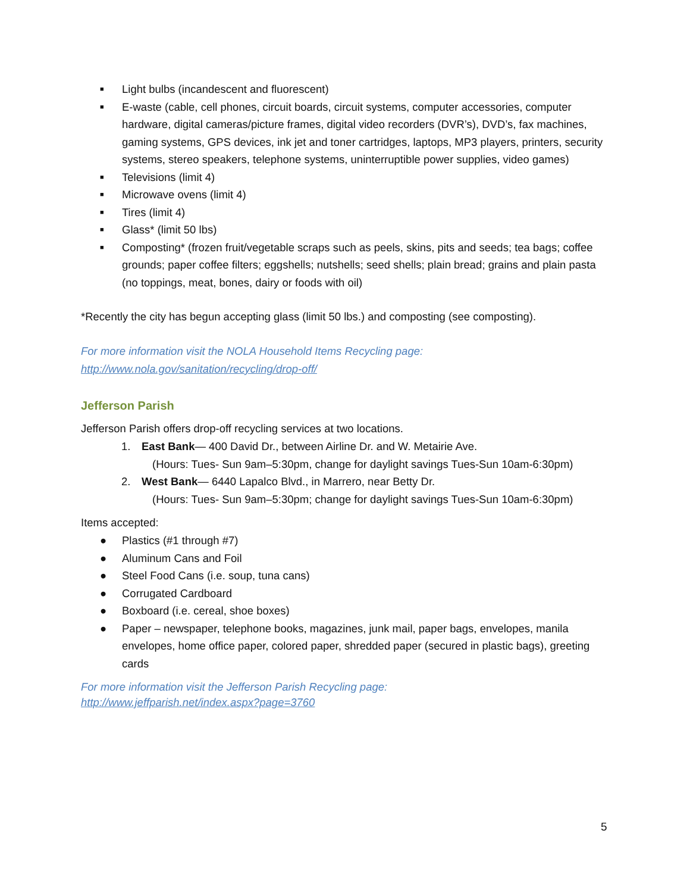■ Light bulbs (incandescent and fluorescent)
■ E-waste (cable, cell phones, circuit boards, circuit systems, computer accessories, computer hardware, digital cameras/picture frames, digital video recorders (DVR’s), DVD’s, fax machines, gaming systems, GPS devices, ink jet and toner cartridges, laptops, MP3 players, printers, security systems, stereo speakers, telephone systems, uninterruptible power supplies, video games)
■ Televisions (limit 4)
■ Microwave ovens (limit 4)
■ Tires (limit 4)
■ Glass* (limit 50 lbs)
■ Composting* (frozen fruit/vegetable scraps such as peels, skins, pits and seeds; tea bags; coffee grounds; paper coffee filters; eggshells; nutshells; seed shells; plain bread; grains and plain pasta (no toppings, meat, bones, dairy or foods with oil)
*Recently the city has begun accepting glass (limit 50 lbs.) and composting (see composting).
For more information visit the NOLA Household Items Recycling page:
http://www.nola.gov/sanitation/recycling/drop-off/
Jefferson Parish
Jefferson Parish offers drop-off recycling services at two locations.
1. East Bank— 400 David Dr., between Airline Dr. and W. Metairie Ave.
(Hours: Tues- Sun 9am–5:30pm, change for daylight savings Tues-Sun 10am-6:30pm)
2. West Bank— 6440 Lapalco Blvd., in Marrero, near Betty Dr.
(Hours: Tues- Sun 9am–5:30pm; change for daylight savings Tues-Sun 10am-6:30pm)
Items accepted:
● Plastics (#1 through #7)
● Aluminum Cans and Foil
● Steel Food Cans (i.e. soup, tuna cans)
● Corrugated Cardboard
● Boxboard (i.e. cereal, shoe boxes)
● Paper – newspaper, telephone books, magazines, junk mail, paper bags, envelopes, manila envelopes, home office paper, colored paper, shredded paper (secured in plastic bags), greeting cards
For more information visit the Jefferson Parish Recycling page:
http://www.jeffparish.net/index.aspx?page=3760
5